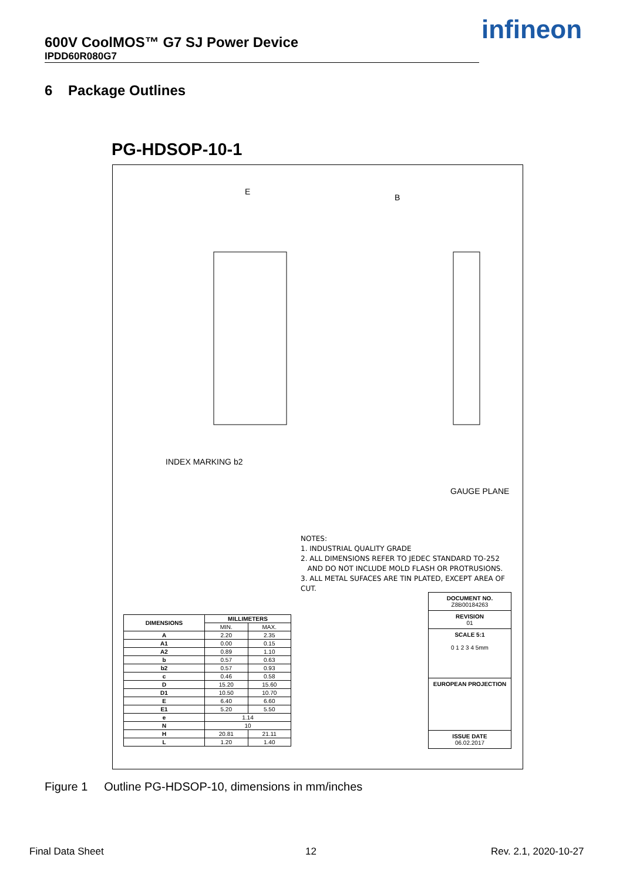600V CoolMOS™ G7 SJ Power Device
IPDD60R080G7
infineon
6 Package Outlines
PG-HDSOP-10-1
E
B
INDEX MARKING b2
GAUGE PLANE
NOTES:
1. INDUSTRIAL QUALITY GRADE
2. ALL DIMENSIONS REFER TO JEDEC STANDARD TO-252
AND DO NOT INCLUDE MOLD FLASH OR PROTRUSIONS.
3. ALL METAL SUFACES ARE TIN PLATED, EXCEPT AREA OF CUT.
| DIMENSIONS | MILLIMETERS | |
| --- | --- | --- |
| | MIN. | MAX. |
| A | 2.20 | 2.35 |
| A1 | 0.00 | 0.15 |
| A2 | 0.89 | 1.10 |
| b | 0.57 | 0.63 |
| b2 | 0.57 | 0.93 |
| c | 0.46 | 0.58 |
| D | 15.20 | 15.60 |
| D1 | 10.50 | 10.70 |
| E | 6.40 | 6.60 |
| E1 | 5.20 | 5.50 |
| e | 1.14 | |
| N | 10 | |
| H | 20.81 | 21.11 |
| L | 1.20 | 1.40 |
DOCUMENT NO.
Z8B00184263
REVISION
01
SCALE 5:1
0 1 2 3 4 5mm
EUROPEAN PROJECTION
ISSUE DATE
06.02.2017
Figure 1 Outline PG-HDSOP-10, dimensions in mm/inches
Final Data Sheet 12 Rev. 2.1, 2020-10-27